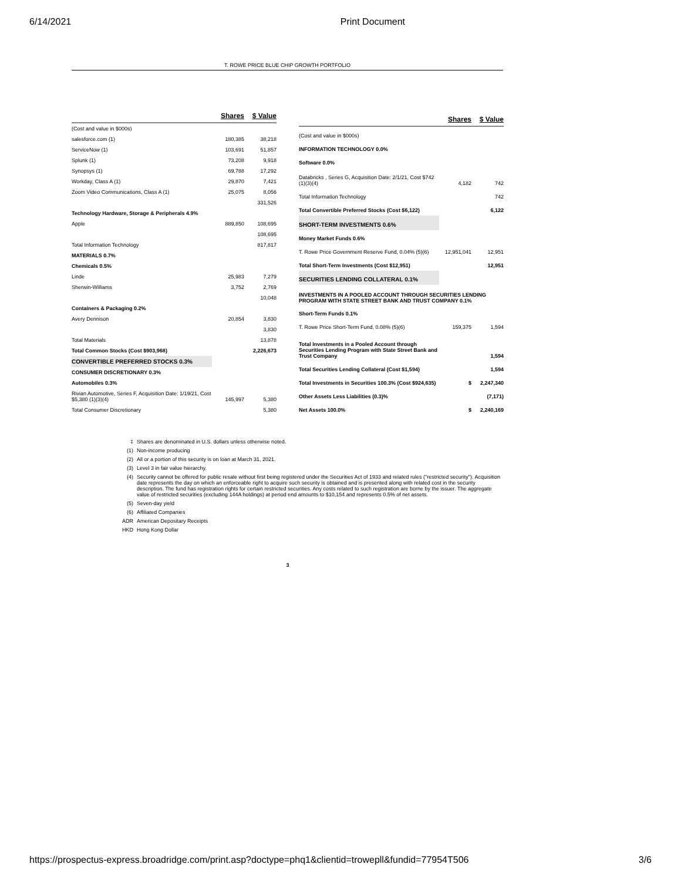6/14/2021 Print Document
T. ROWE PRICE BLUE CHIP GROWTH PORTFOLIO
| | Shares | $ Value |
| --- | --- | --- |
| (Cost and value in $000s) | | |
| salesforce.com (1) | 180,385 | 38,218 |
| ServiceNow (1) | 103,691 | 51,857 |
| Splunk (1) | 73,208 | 9,918 |
| Synopsys (1) | 69,788 | 17,292 |
| Workday, Class A (1) | 29,870 | 7,421 |
| Zoom Video Communications, Class A (1) | 25,075 | 8,056 |
| | | 331,526 |
| Technology Hardware, Storage & Peripherals 4.9% | | |
| Apple | 889,850 | 108,695 |
| | | 108,695 |
| Total Information Technology | | 817,817 |
| MATERIALS 0.7% | | |
| Chemicals 0.5% | | |
| Linde | 25,983 | 7,279 |
| Sherwin-Williams | 3,752 | 2,769 |
| | | 10,048 |
| Containers & Packaging 0.2% | | |
| Avery Dennison | 20,854 | 3,830 |
| | | 3,830 |
| Total Materials | | 13,878 |
| Total Common Stocks (Cost $903,968) | | 2,226,673 |
| CONVERTIBLE PREFERRED STOCKS 0.3% | | |
| CONSUMER DISCRETIONARY 0.3% | | |
| Automobiles 0.3% | | |
| Rivian Automotive, Series F, Acquisition Date: 1/19/21, Cost $5,380 (1)(3)(4) | 145,997 | 5,380 |
| Total Consumer Discretionary | | 5,380 |
| | Shares | $ Value |
| --- | --- | --- |
| (Cost and value in $000s) | | |
| INFORMATION TECHNOLOGY 0.0% | | |
| Software 0.0% | | |
| Databricks , Series G, Acquisition Date: 2/1/21, Cost $742 (1)(3)(4) | 4,182 | 742 |
| Total Information Technology | | 742 |
| Total Convertible Preferred Stocks (Cost $6,122) | | 6,122 |
| SHORT-TERM INVESTMENTS 0.6% | | |
| Money Market Funds 0.6% | | |
| T. Rowe Price Government Reserve Fund, 0.04% (5)(6) | 12,951,041 | 12,951 |
| Total Short-Term Investments (Cost $12,951) | | 12,951 |
| SECURITIES LENDING COLLATERAL 0.1% | | |
| INVESTMENTS IN A POOLED ACCOUNT THROUGH SECURITIES LENDING PROGRAM WITH STATE STREET BANK AND TRUST COMPANY 0.1% | | |
| Short-Term Funds 0.1% | | |
| T. Rowe Price Short-Term Fund, 0.08% (5)(6) | 159,375 | 1,594 |
| Total Investments in a Pooled Account through Securities Lending Program with State Street Bank and Trust Company | | 1,594 |
| Total Securities Lending Collateral (Cost $1,594) | | 1,594 |
| Total Investments in Securities 100.3% (Cost $924,635) | $ | 2,247,340 |
| Other Assets Less Liabilities (0.3)% | | (7,171) |
| Net Assets 100.0% | $ | 2,240,169 |
‡ Shares are denominated in U.S. dollars unless otherwise noted.
(1) Non-income producing
(2) All or a portion of this security is on loan at March 31, 2021.
(3) Level 3 in fair value hierarchy.
(4) Security cannot be offered for public resale without first being registered under the Securities Act of 1933 and related rules ("restricted security"). Acquisition date represents the day on which an enforceable right to acquire such security is obtained and is presented along with related cost in the security description. The fund has registration rights for certain restricted securities. Any costs related to such registration are borne by the issuer. The aggregate value of restricted securities (excluding 144A holdings) at period end amounts to $10,154 and represents 0.5% of net assets.
(5) Seven-day yield
(6) Affiliated Companies
ADR American Depositary Receipts
HKD Hong Kong Dollar
3
https://prospectus-express.broadridge.com/print.asp?doctype=phq1&clientid=trowepll&fundid=77954T506 3/6